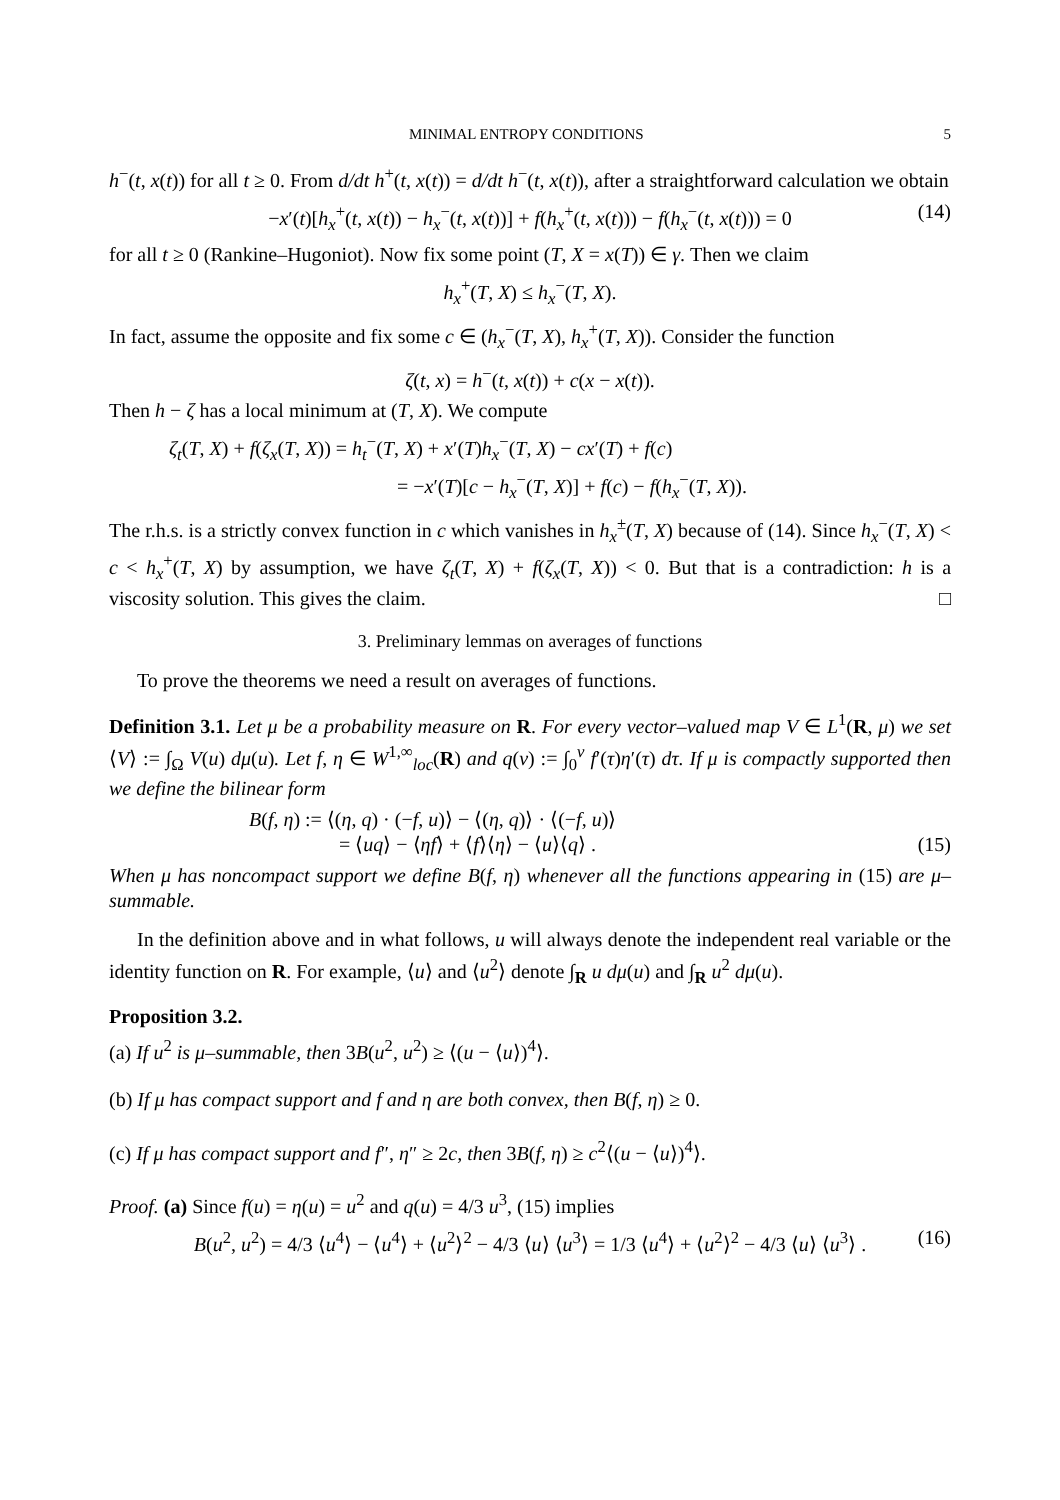MINIMAL ENTROPY CONDITIONS 5
h<sup>−</sup>(t, x(t)) for all t ≥ 0. From d/dt h<sup>+</sup>(t, x(t)) = d/dt h<sup>−</sup>(t, x(t)), after a straightforward calculation we obtain
−x′(t)[h<sub>x</sub><sup>+</sup>(t, x(t)) − h<sub>x</sub><sup>−</sup>(t, x(t))] + f(h<sub>x</sub><sup>+</sup>(t, x(t))) − f(h<sub>x</sub><sup>−</sup>(t, x(t))) = 0 (14)
for all t ≥ 0 (Rankine–Hugoniot). Now fix some point (T, X = x(T)) ∈ γ. Then we claim
h<sub>x</sub><sup>+</sup>(T, X) ≤ h<sub>x</sub><sup>−</sup>(T, X).
In fact, assume the opposite and fix some c ∈ (h<sub>x</sub><sup>−</sup>(T, X), h<sub>x</sub><sup>+</sup>(T, X)). Consider the function
ζ(t, x) = h<sup>−</sup>(t, x(t)) + c(x − x(t)).
Then h − ζ has a local minimum at (T, X). We compute
ζ<sub>t</sub>(T, X) + f(ζ<sub>x</sub>(T, X)) = h<sub>t</sub><sup>−</sup>(T, X) + x′(T)h<sub>x</sub><sup>−</sup>(T, X) − cx′(T) + f(c)
= −x′(T)[c − h<sub>x</sub><sup>−</sup>(T, X)] + f(c) − f(h<sub>x</sub><sup>−</sup>(T, X)).
The r.h.s. is a strictly convex function in c which vanishes in h<sub>x</sub><sup>±</sup>(T, X) because of (14). Since h<sub>x</sub><sup>−</sup>(T, X) < c < h<sub>x</sub><sup>+</sup>(T, X) by assumption, we have ζ<sub>t</sub>(T, X) + f(ζ<sub>x</sub>(T, X)) < 0. But that is a contradiction: h is a viscosity solution. This gives the claim. □
3. Preliminary lemmas on averages of functions
To prove the theorems we need a result on averages of functions.
Definition 3.1. Let μ be a probability measure on R. For every vector–valued map V ∈ L<sup>1</sup>(R, μ) we set ⟨V⟩ := ∫<sub>Ω</sub> V(u) dμ(u). Let f, η ∈ W<sup>1,∞</sup><sub>loc</sub>(R) and q(v) := ∫<sub>0</sub><sup>v</sup> f′(τ)η′(τ) dτ. If μ is compactly supported then we define the bilinear form
B(f, η) := ⟨(η, q) · (−f, u)⟩ − ⟨(η, q)⟩ · ⟨(−f, u)⟩
= ⟨uq⟩ − ⟨ηf⟩ + ⟨f⟩⟨η⟩ − ⟨u⟩⟨q⟩ .
(15)
When μ has noncompact support we define B(f, η) whenever all the functions appearing in (15) are μ–summable.
In the definition above and in what follows, u will always denote the independent real variable or the identity function on R. For example, ⟨u⟩ and ⟨u<sup>2</sup>⟩ denote ∫<sub>R</sub> u dμ(u) and ∫<sub>R</sub> u<sup>2</sup> dμ(u).
Proposition 3.2.
(a) If u<sup>2</sup> is μ–summable, then 3B(u<sup>2</sup>, u<sup>2</sup>) ≥ ⟨(u − ⟨u⟩)<sup>4</sup>⟩.
(b) If μ has compact support and f and η are both convex, then B(f, η) ≥ 0.
(c) If μ has compact support and f″, η″ ≥ 2c, then 3B(f, η) ≥ c<sup>2</sup>⟨(u − ⟨u⟩)<sup>4</sup>⟩.
Proof. (a) Since f(u) = η(u) = u<sup>2</sup> and q(u) = 4/3 u<sup>3</sup>, (15) implies
B(u<sup>2</sup>, u<sup>2</sup>) = 4/3 ⟨u<sup>4</sup>⟩ − ⟨u<sup>4</sup>⟩ + ⟨u<sup>2</sup>⟩<sup>2</sup> − 4/3 ⟨u⟩ ⟨u<sup>3</sup>⟩ = 1/3 ⟨u<sup>4</sup>⟩ + ⟨u<sup>2</sup>⟩<sup>2</sup> − 4/3 ⟨u⟩ ⟨u<sup>3</sup>⟩ . (16)